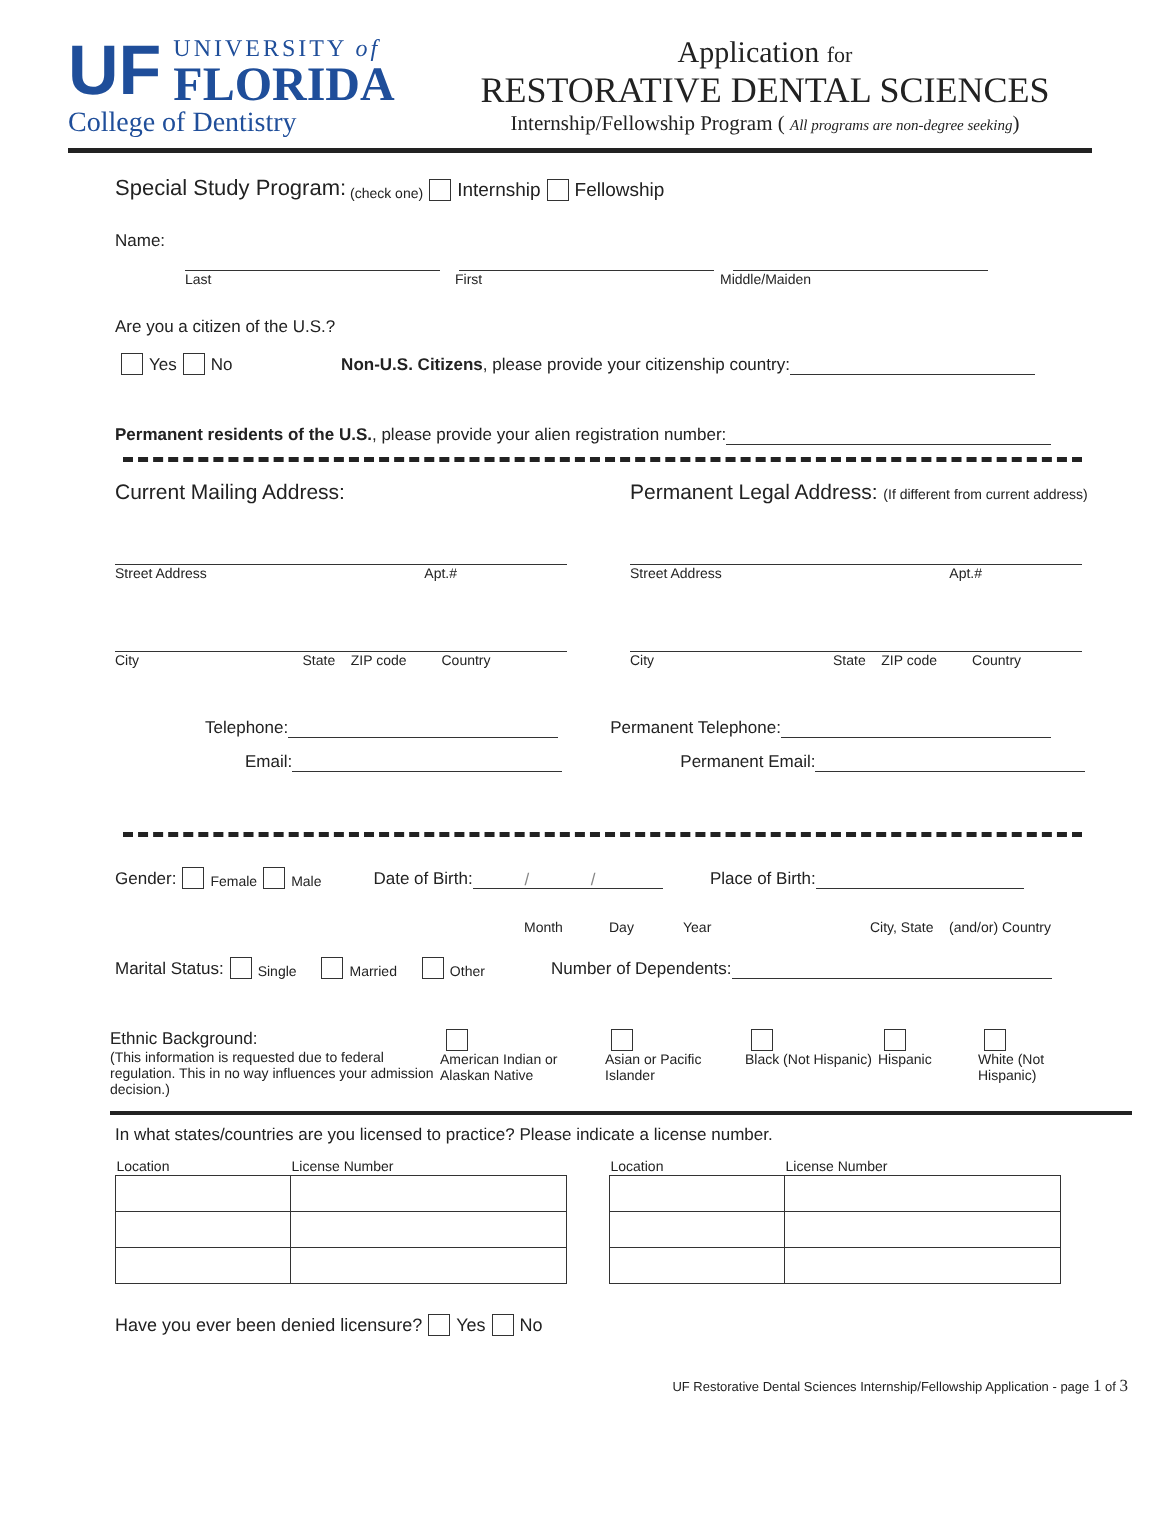UF
UNIVERSITY of
FLORIDA
College of Dentistry
Application for
RESTORATIVE DENTAL SCIENCES
Internship/Fellowship Program ( All programs are non-degree seeking)
Special Study Program: (check one) Internship Fellowship
Name:
Last First Middle/Maiden
Are you a citizen of the U.S.?
Yes No Non-U.S. Citizens, please provide your citizenship country:
Permanent residents of the U.S., please provide your alien registration number:
Current Mailing Address: Permanent Legal Address: (If different from current address)
Street Address Apt.# Street Address Apt.#
City State ZIP code Country City State ZIP code Country
Telephone: Permanent Telephone:
Email: Permanent Email:
Gender: Female Male Date of Birth: / / Place of Birth:
Month Day Year City, State (and/or) Country
Marital Status: Single Married Other Number of Dependents:
Ethnic Background:
(This information is requested due to federal regulation. This in no way influences your admission decision.)
American Indian or Alaskan Native
Asian or Pacific Islander
Black (Not Hispanic)
Hispanic
White (Not Hispanic)
In what states/countries are you licensed to practice? Please indicate a license number.
| Location | License Number |
| --- | --- |
| Location | License Number |
| --- | --- |
Have you ever been denied licensure? Yes No
UF Restorative Dental Sciences Internship/Fellowship Application - page 1 of 3